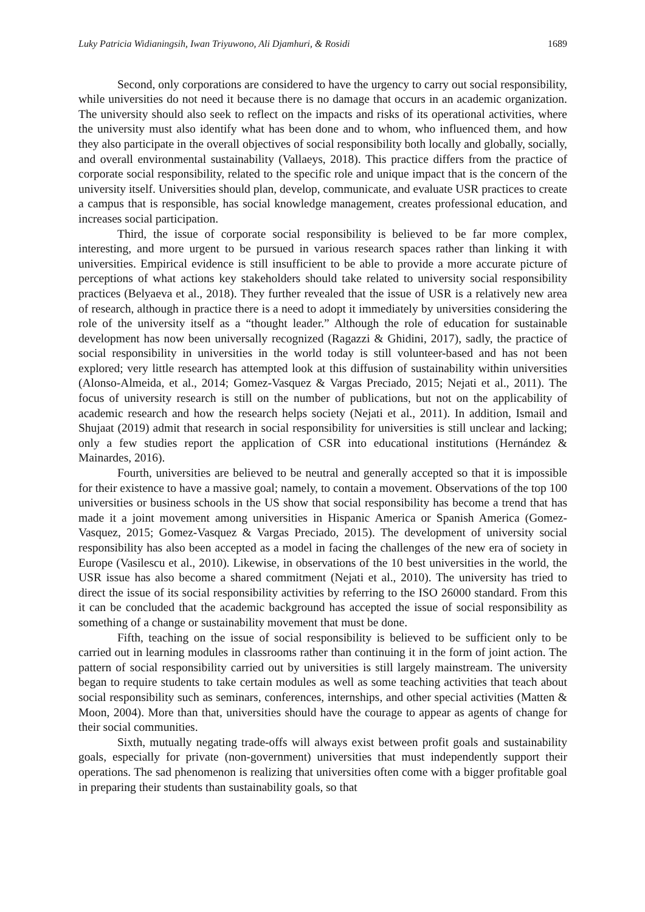Luky Patricia Widianingsih, Iwan Triyuwono, Ali Djamhuri, & Rosidi 1689
Second, only corporations are considered to have the urgency to carry out social responsibility, while universities do not need it because there is no damage that occurs in an academic organization. The university should also seek to reflect on the impacts and risks of its operational activities, where the university must also identify what has been done and to whom, who influenced them, and how they also participate in the overall objectives of social responsibility both locally and globally, socially, and overall environmental sustainability (Vallaeys, 2018). This practice differs from the practice of corporate social responsibility, related to the specific role and unique impact that is the concern of the university itself. Universities should plan, develop, communicate, and evaluate USR practices to create a campus that is responsible, has social knowledge management, creates professional education, and increases social participation.
Third, the issue of corporate social responsibility is believed to be far more complex, interesting, and more urgent to be pursued in various research spaces rather than linking it with universities. Empirical evidence is still insufficient to be able to provide a more accurate picture of perceptions of what actions key stakeholders should take related to university social responsibility practices (Belyaeva et al., 2018). They further revealed that the issue of USR is a relatively new area of research, although in practice there is a need to adopt it immediately by universities considering the role of the university itself as a “thought leader.” Although the role of education for sustainable development has now been universally recognized (Ragazzi & Ghidini, 2017), sadly, the practice of social responsibility in universities in the world today is still volunteer-based and has not been explored; very little research has attempted look at this diffusion of sustainability within universities (Alonso-Almeida, et al., 2014; Gomez-Vasquez & Vargas Preciado, 2015; Nejati et al., 2011). The focus of university research is still on the number of publications, but not on the applicability of academic research and how the research helps society (Nejati et al., 2011). In addition, Ismail and Shujaat (2019) admit that research in social responsibility for universities is still unclear and lacking; only a few studies report the application of CSR into educational institutions (Hernández & Mainardes, 2016).
Fourth, universities are believed to be neutral and generally accepted so that it is impossible for their existence to have a massive goal; namely, to contain a movement. Observations of the top 100 universities or business schools in the US show that social responsibility has become a trend that has made it a joint movement among universities in Hispanic America or Spanish America (Gomez-Vasquez, 2015; Gomez-Vasquez & Vargas Preciado, 2015). The development of university social responsibility has also been accepted as a model in facing the challenges of the new era of society in Europe (Vasilescu et al., 2010). Likewise, in observations of the 10 best universities in the world, the USR issue has also become a shared commitment (Nejati et al., 2010). The university has tried to direct the issue of its social responsibility activities by referring to the ISO 26000 standard. From this it can be concluded that the academic background has accepted the issue of social responsibility as something of a change or sustainability movement that must be done.
Fifth, teaching on the issue of social responsibility is believed to be sufficient only to be carried out in learning modules in classrooms rather than continuing it in the form of joint action. The pattern of social responsibility carried out by universities is still largely mainstream. The university began to require students to take certain modules as well as some teaching activities that teach about social responsibility such as seminars, conferences, internships, and other special activities (Matten & Moon, 2004). More than that, universities should have the courage to appear as agents of change for their social communities.
Sixth, mutually negating trade-offs will always exist between profit goals and sustainability goals, especially for private (non-government) universities that must independently support their operations. The sad phenomenon is realizing that universities often come with a bigger profitable goal in preparing their students than sustainability goals, so that